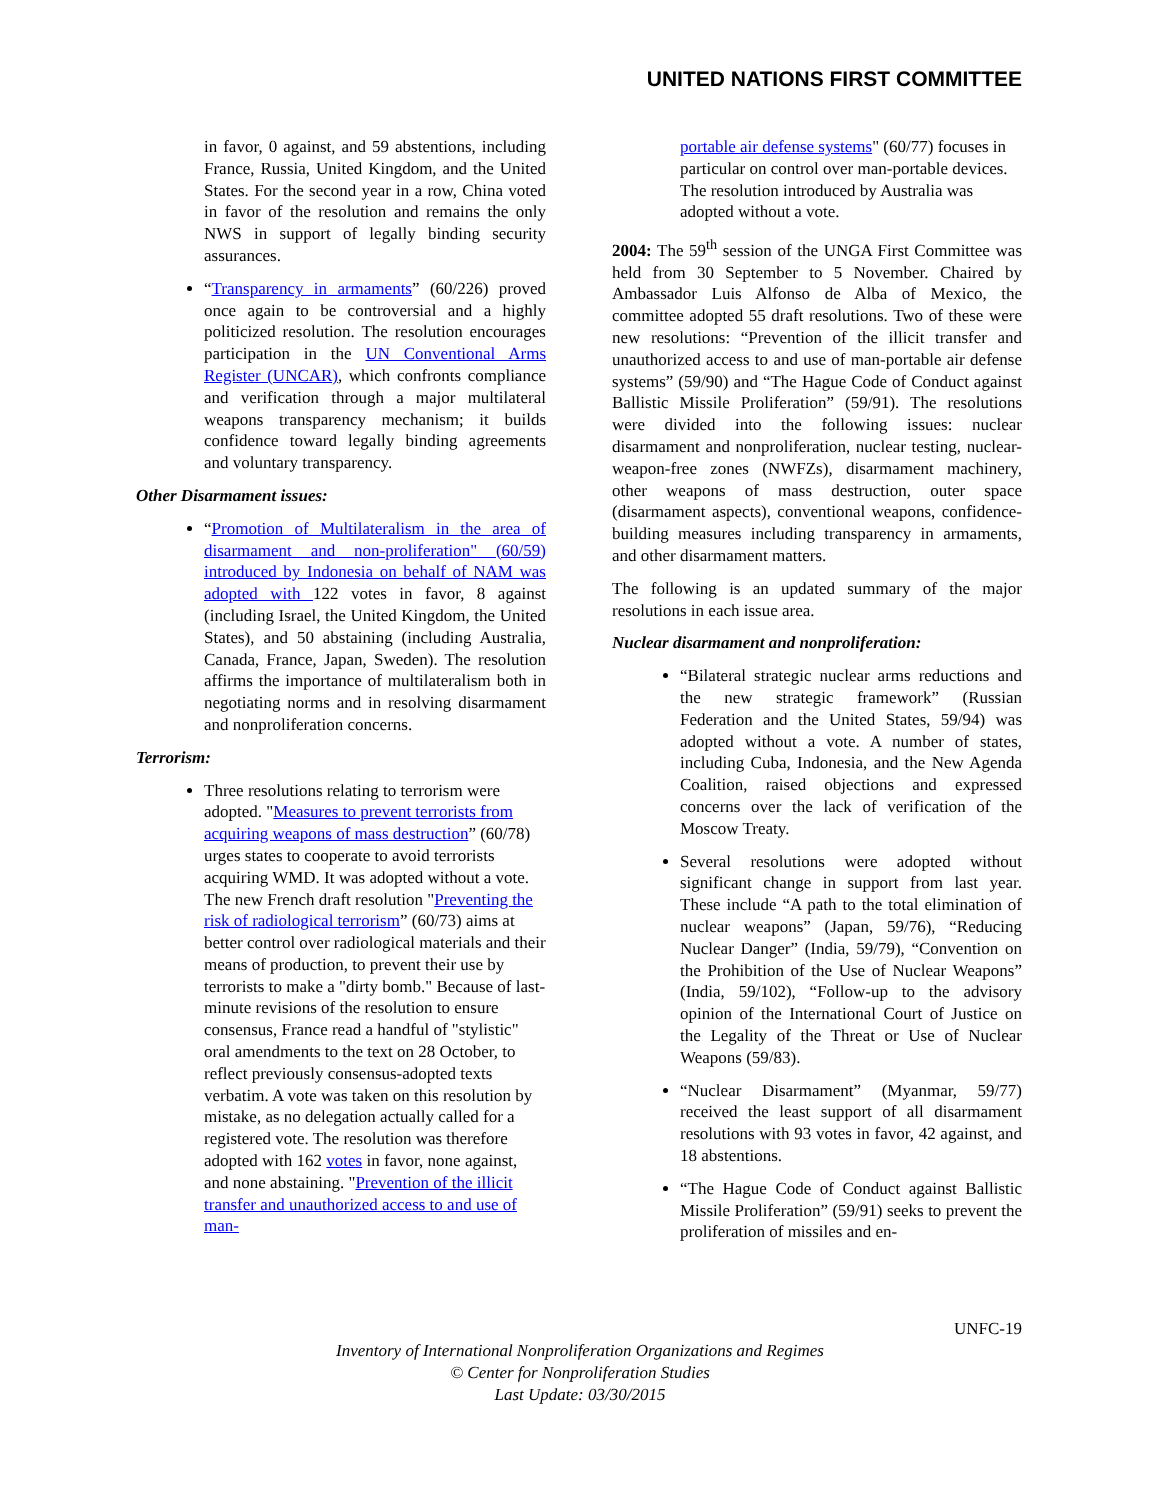UNITED NATIONS FIRST COMMITTEE
in favor, 0 against, and 59 abstentions, including France, Russia, United Kingdom, and the United States. For the second year in a row, China voted in favor of the resolution and remains the only NWS in support of legally binding security assurances.
“Transparency in armaments” (60/226) proved once again to be controversial and a highly politicized resolution. The resolution encourages participation in the UN Conventional Arms Register (UNCAR), which confronts compliance and verification through a major multilateral weapons transparency mechanism; it builds confidence toward legally binding agreements and voluntary transparency.
Other Disarmament issues:
“Promotion of Multilateralism in the area of disarmament and non-proliferation" (60/59) introduced by Indonesia on behalf of NAM was adopted with 122 votes in favor, 8 against (including Israel, the United Kingdom, the United States), and 50 abstaining (including Australia, Canada, France, Japan, Sweden). The resolution affirms the importance of multilateralism both in negotiating norms and in resolving disarmament and nonproliferation concerns.
Terrorism:
Three resolutions relating to terrorism were adopted. "Measures to prevent terrorists from acquiring weapons of mass destruction” (60/78) urges states to cooperate to avoid terrorists acquiring WMD. It was adopted without a vote. The new French draft resolution "Preventing the risk of radiological terrorism” (60/73) aims at better control over radiological materials and their means of production, to prevent their use by terrorists to make a "dirty bomb." Because of last-minute revisions of the resolution to ensure consensus, France read a handful of "stylistic" oral amendments to the text on 28 October, to reflect previously consensus-adopted texts verbatim. A vote was taken on this resolution by mistake, as no delegation actually called for a registered vote. The resolution was therefore adopted with 162 votes in favor, none against, and none abstaining. "Prevention of the illicit transfer and unauthorized access to and use of man-
portable air defense systems" (60/77) focuses in particular on control over man-portable devices. The resolution introduced by Australia was adopted without a vote.
2004: The 59<sup>th</sup> session of the UNGA First Committee was held from 30 September to 5 November. Chaired by Ambassador Luis Alfonso de Alba of Mexico, the committee adopted 55 draft resolutions. Two of these were new resolutions: “Prevention of the illicit transfer and unauthorized access to and use of man-portable air defense systems” (59/90) and “The Hague Code of Conduct against Ballistic Missile Proliferation” (59/91). The resolutions were divided into the following issues: nuclear disarmament and nonproliferation, nuclear testing, nuclear-weapon-free zones (NWFZs), disarmament machinery, other weapons of mass destruction, outer space (disarmament aspects), conventional weapons, confidence-building measures including transparency in armaments, and other disarmament matters.
The following is an updated summary of the major resolutions in each issue area.
Nuclear disarmament and nonproliferation:
“Bilateral strategic nuclear arms reductions and the new strategic framework” (Russian Federation and the United States, 59/94) was adopted without a vote. A number of states, including Cuba, Indonesia, and the New Agenda Coalition, raised objections and expressed concerns over the lack of verification of the Moscow Treaty.
Several resolutions were adopted without significant change in support from last year. These include “A path to the total elimination of nuclear weapons” (Japan, 59/76), “Reducing Nuclear Danger” (India, 59/79), “Convention on the Prohibition of the Use of Nuclear Weapons” (India, 59/102), “Follow-up to the advisory opinion of the International Court of Justice on the Legality of the Threat or Use of Nuclear Weapons (59/83).
“Nuclear Disarmament” (Myanmar, 59/77) received the least support of all disarmament resolutions with 93 votes in favor, 42 against, and 18 abstentions.
“The Hague Code of Conduct against Ballistic Missile Proliferation” (59/91) seeks to prevent the proliferation of missiles and en-
UNFC-19
Inventory of International Nonproliferation Organizations and Regimes
© Center for Nonproliferation Studies
Last Update: 03/30/2015